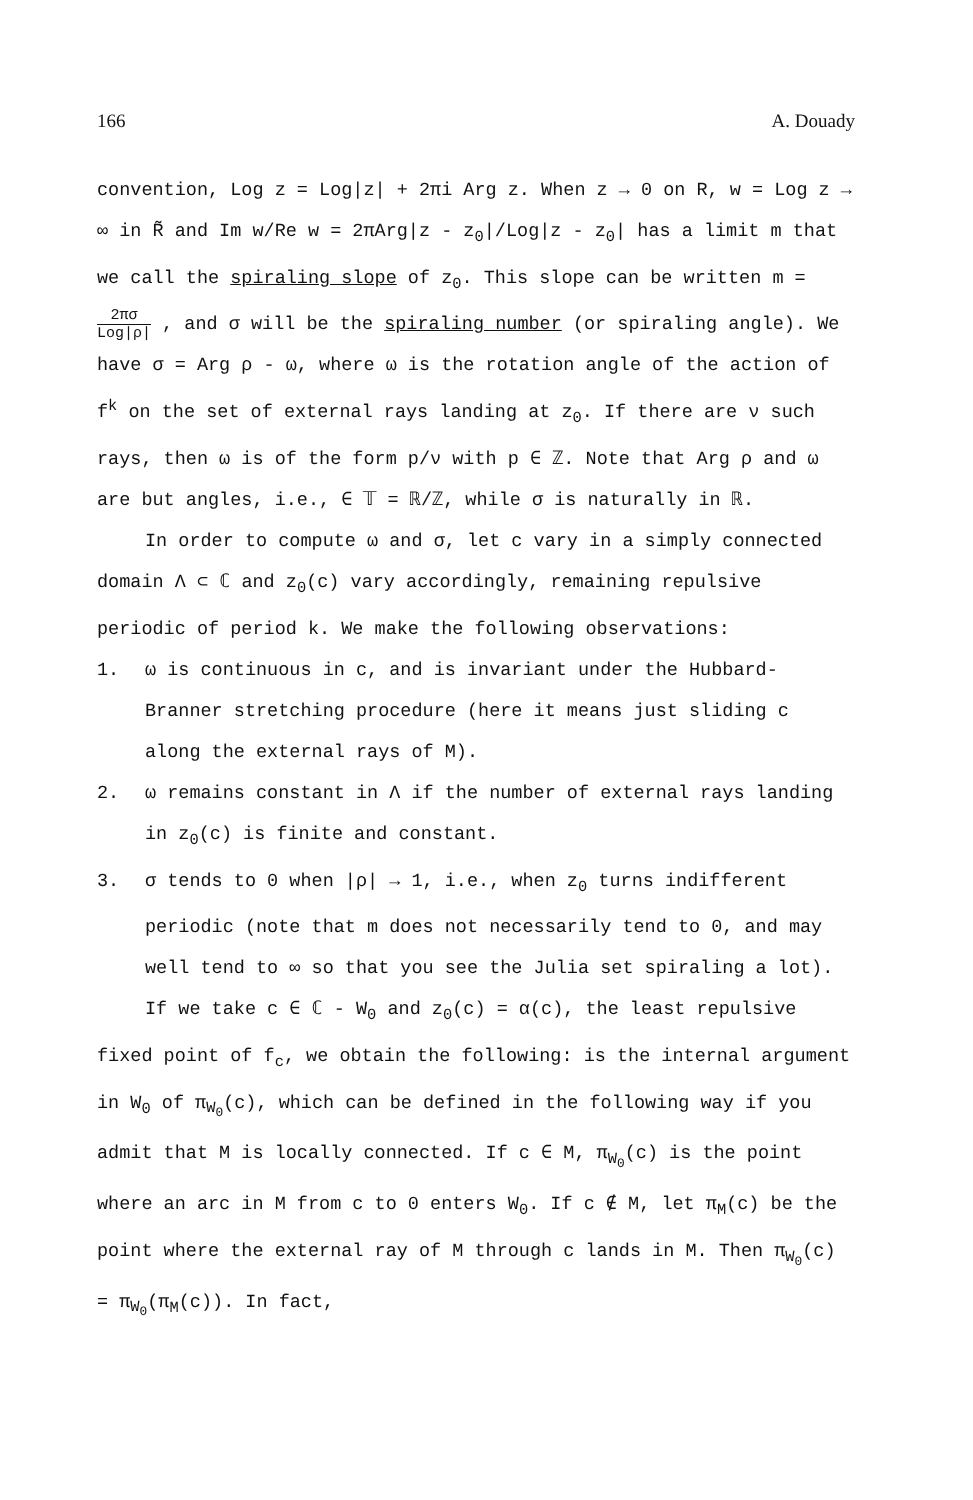166 A. Douady
convention, Log z = Log|z| + 2πi Arg z. When z → 0 on R, w = Log z → ∞ in R̃ and Im w/Re w = 2πArg|z - z<sub>0</sub>|/Log|z - z<sub>0</sub>| has a limit m that we call the spiraling slope of z<sub>0</sub>. This slope can be written m = 2πσ Log|ρ| , and σ will be the spiraling number (or spiraling angle). We have σ = Arg ρ - ω, where ω is the rotation angle of the action of f<sup>k</sup> on the set of external rays landing at z<sub>0</sub>. If there are ν such rays, then ω is of the form p/ν with p ∈ ℤ. Note that Arg ρ and ω are but angles, i.e., ∈ 𝕋 = ℝ/ℤ, while σ is naturally in ℝ.
In order to compute ω and σ, let c vary in a simply connected domain Λ ⊂ ℂ and z<sub>0</sub>(c) vary accordingly, remaining repulsive periodic of period k. We make the following observations:
1. ω is continuous in c, and is invariant under the Hubbard-Branner stretching procedure (here it means just sliding c along the external rays of M).
2. ω remains constant in Λ if the number of external rays landing in z<sub>0</sub>(c) is finite and constant.
3. σ tends to 0 when |ρ| → 1, i.e., when z<sub>0</sub> turns indifferent periodic (note that m does not necessarily tend to 0, and may well tend to ∞ so that you see the Julia set spiraling a lot).
If we take c ∈ ℂ - W<sub>0</sub> and z<sub>0</sub>(c) = α(c), the least repulsive fixed point of f<sub>c</sub>, we obtain the following: is the internal argument in W<sub>0</sub> of π<sub>W<sub>0</sub></sub>(c), which can be defined in the following way if you admit that M is locally connected. If c ∈ M, π<sub>W<sub>0</sub></sub>(c) is the point where an arc in M from c to 0 enters W<sub>0</sub>. If c ∉ M, let π<sub>M</sub>(c) be the point where the external ray of M through c lands in M. Then π<sub>W<sub>0</sub></sub>(c) = π<sub>W<sub>0</sub></sub>(π<sub>M</sub>(c)). In fact,